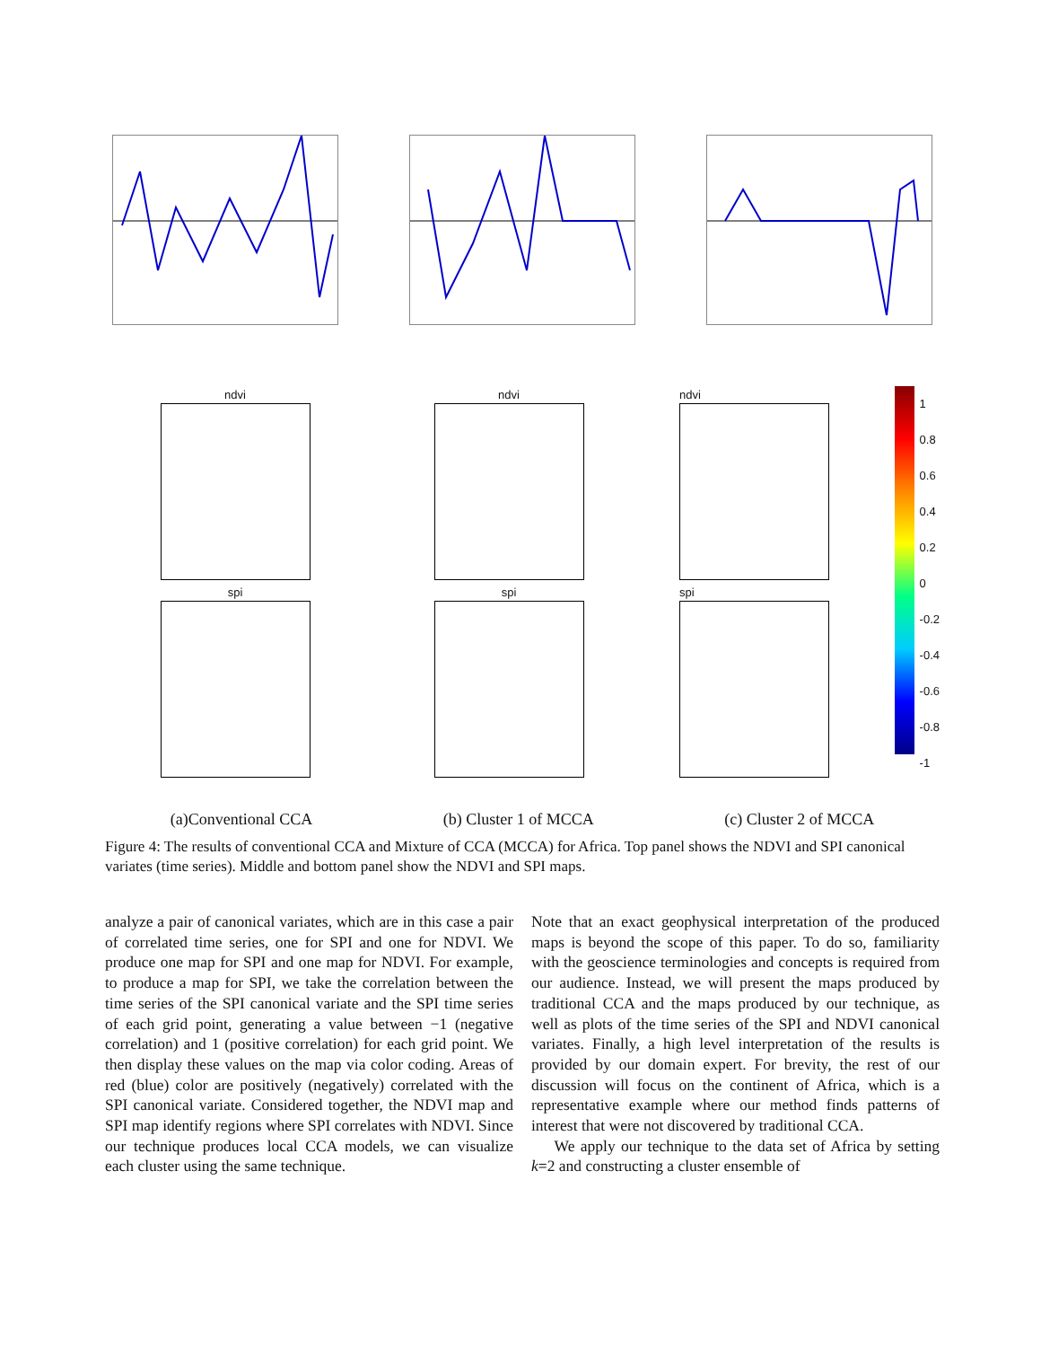ndvi
spi
ndvi
spi
ndvi
spi
1
0.8
0.6
0.4
0.2
0
-0.2
-0.4
-0.6
-0.8
-1
(a)Conventional CCA (b) Cluster 1 of MCCA (c) Cluster 2 of MCCA
Figure 4: The results of conventional CCA and Mixture of CCA (MCCA) for Africa. Top panel shows the NDVI and SPI canonical variates (time series). Middle and bottom panel show the NDVI and SPI maps.
analyze a pair of canonical variates, which are in this case a pair of correlated time series, one for SPI and one for NDVI. We produce one map for SPI and one map for NDVI. For example, to produce a map for SPI, we take the correlation between the time series of the SPI canonical variate and the SPI time series of each grid point, generating a value between −1 (negative correlation) and 1 (positive correlation) for each grid point. We then display these values on the map via color coding. Areas of red (blue) color are positively (negatively) correlated with the SPI canonical variate. Considered together, the NDVI map and SPI map identify regions where SPI correlates with NDVI. Since our technique produces local CCA models, we can visualize each cluster using the same technique.
Note that an exact geophysical interpretation of the produced maps is beyond the scope of this paper. To do so, familiarity with the geoscience terminologies and concepts is required from our audience. Instead, we will present the maps produced by traditional CCA and the maps produced by our technique, as well as plots of the time series of the SPI and NDVI canonical variates. Finally, a high level interpretation of the results is provided by our domain expert. For brevity, the rest of our discussion will focus on the continent of Africa, which is a representative example where our method finds patterns of interest that were not discovered by traditional CCA.
We apply our technique to the data set of Africa by setting k=2 and constructing a cluster ensemble of